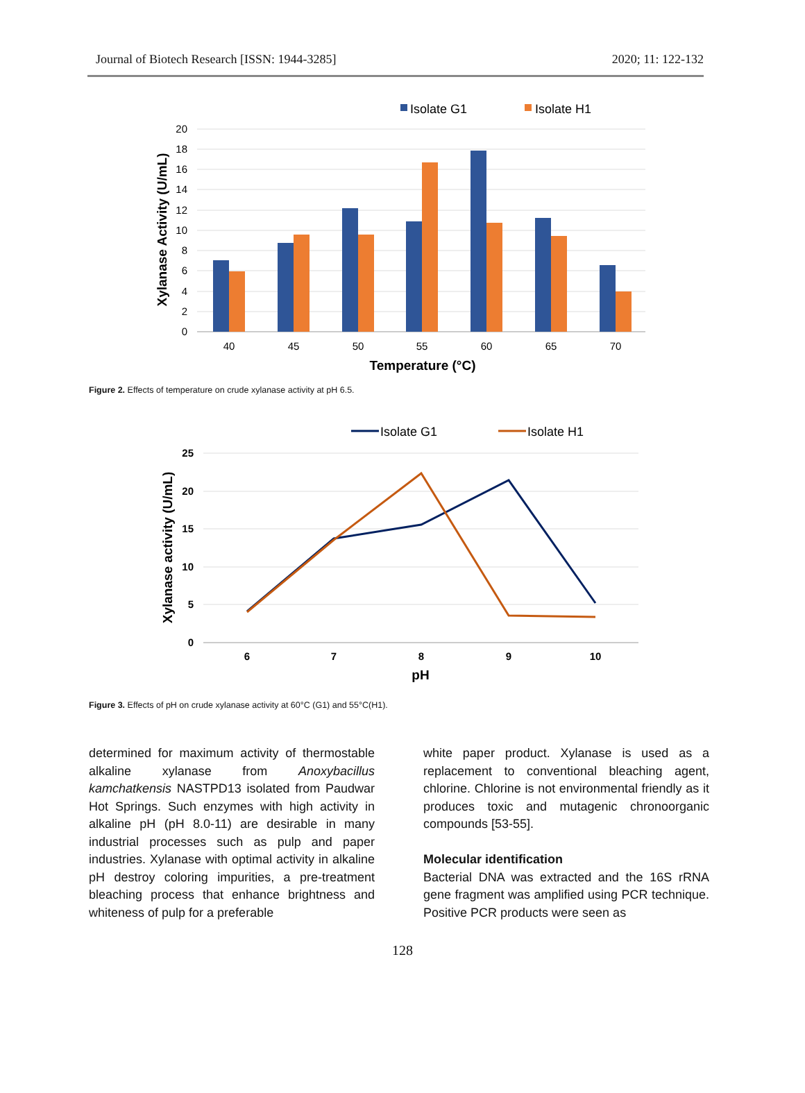Journal of Biotech Research [ISSN: 1944-3285] 2020; 11: 122-132
Isolate G1
Isolate H1
20
18
16
14
12
10
8
6
4
2
0
40
45
50
55
60
65
70
Temperature (°C)
Xylanase Activity (U/mL)
Figure 2. Effects of temperature on crude xylanase activity at pH 6.5.
Isolate G1
Isolate H1
25
20
15
10
5
0
6
7
8
9
10
pH
Xylanase activity (U/mL)
Figure 3. Effects of pH on crude xylanase activity at 60°C (G1) and 55°C(H1).
determined for maximum activity of thermostable alkaline xylanase from Anoxybacillus kamchatkensis NASTPD13 isolated from Paudwar Hot Springs. Such enzymes with high activity in alkaline pH (pH 8.0-11) are desirable in many industrial processes such as pulp and paper industries. Xylanase with optimal activity in alkaline pH destroy coloring impurities, a pre-treatment bleaching process that enhance brightness and whiteness of pulp for a preferable
white paper product. Xylanase is used as a replacement to conventional bleaching agent, chlorine. Chlorine is not environmental friendly as it produces toxic and mutagenic chronoorganic compounds [53-55].
Molecular identification
Bacterial DNA was extracted and the 16S rRNA gene fragment was amplified using PCR technique. Positive PCR products were seen as
128